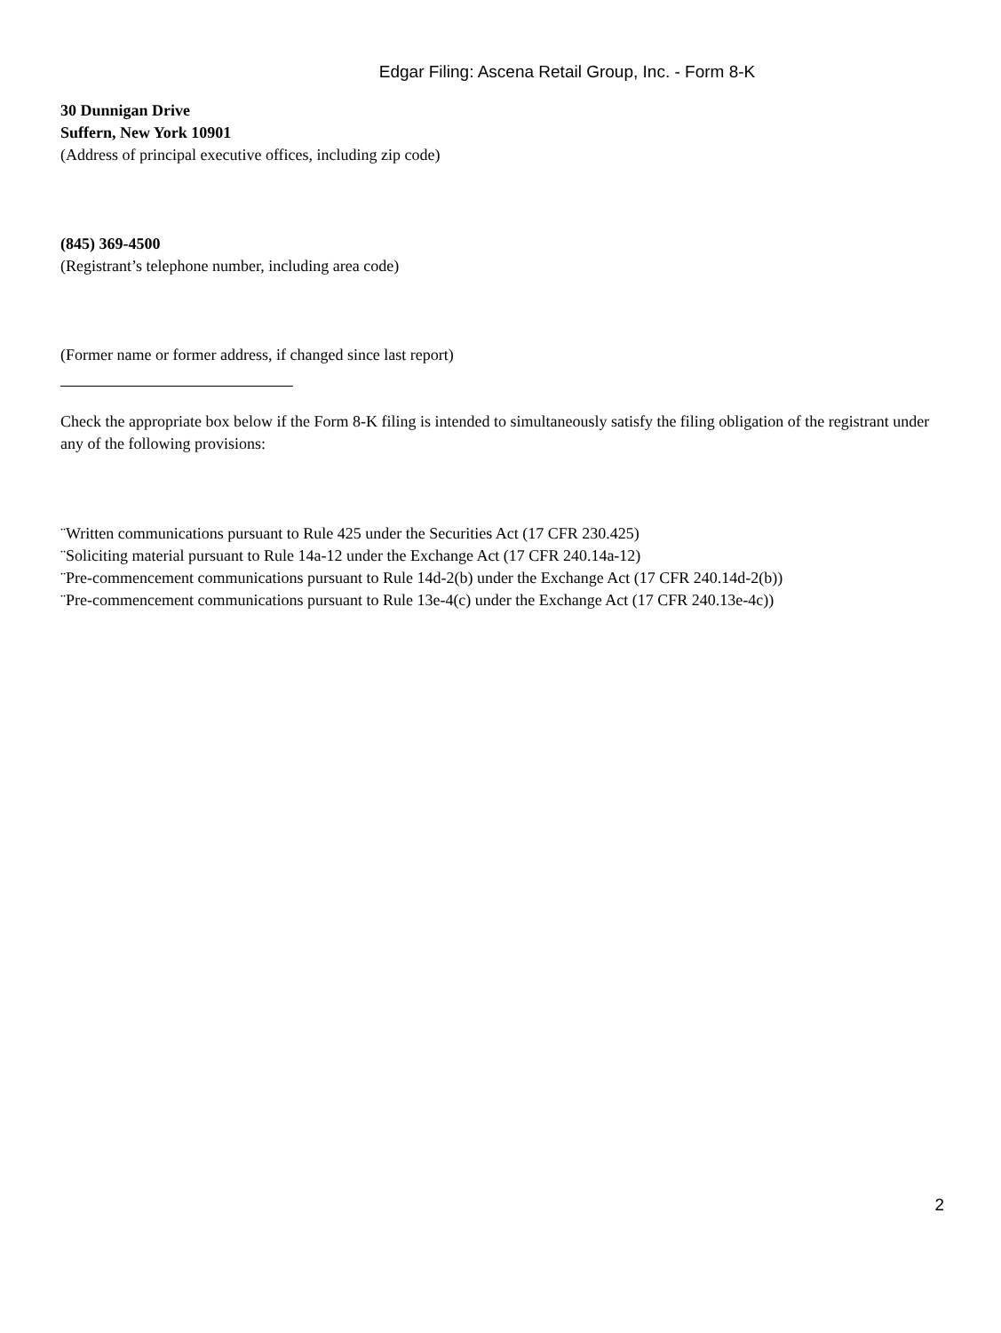Edgar Filing: Ascena Retail Group, Inc. - Form 8-K
30 Dunnigan Drive
Suffern, New York 10901
(Address of principal executive offices, including zip code)
(845) 369-4500
(Registrant’s telephone number, including area code)
(Former name or former address, if changed since last report)
Check the appropriate box below if the Form 8-K filing is intended to simultaneously satisfy the filing obligation of the registrant under any of the following provisions:
¨Written communications pursuant to Rule 425 under the Securities Act (17 CFR 230.425)
¨Soliciting material pursuant to Rule 14a-12 under the Exchange Act (17 CFR 240.14a-12)
¨Pre-commencement communications pursuant to Rule 14d-2(b) under the Exchange Act (17 CFR 240.14d-2(b))
¨Pre-commencement communications pursuant to Rule 13e-4(c) under the Exchange Act (17 CFR 240.13e-4c))
2